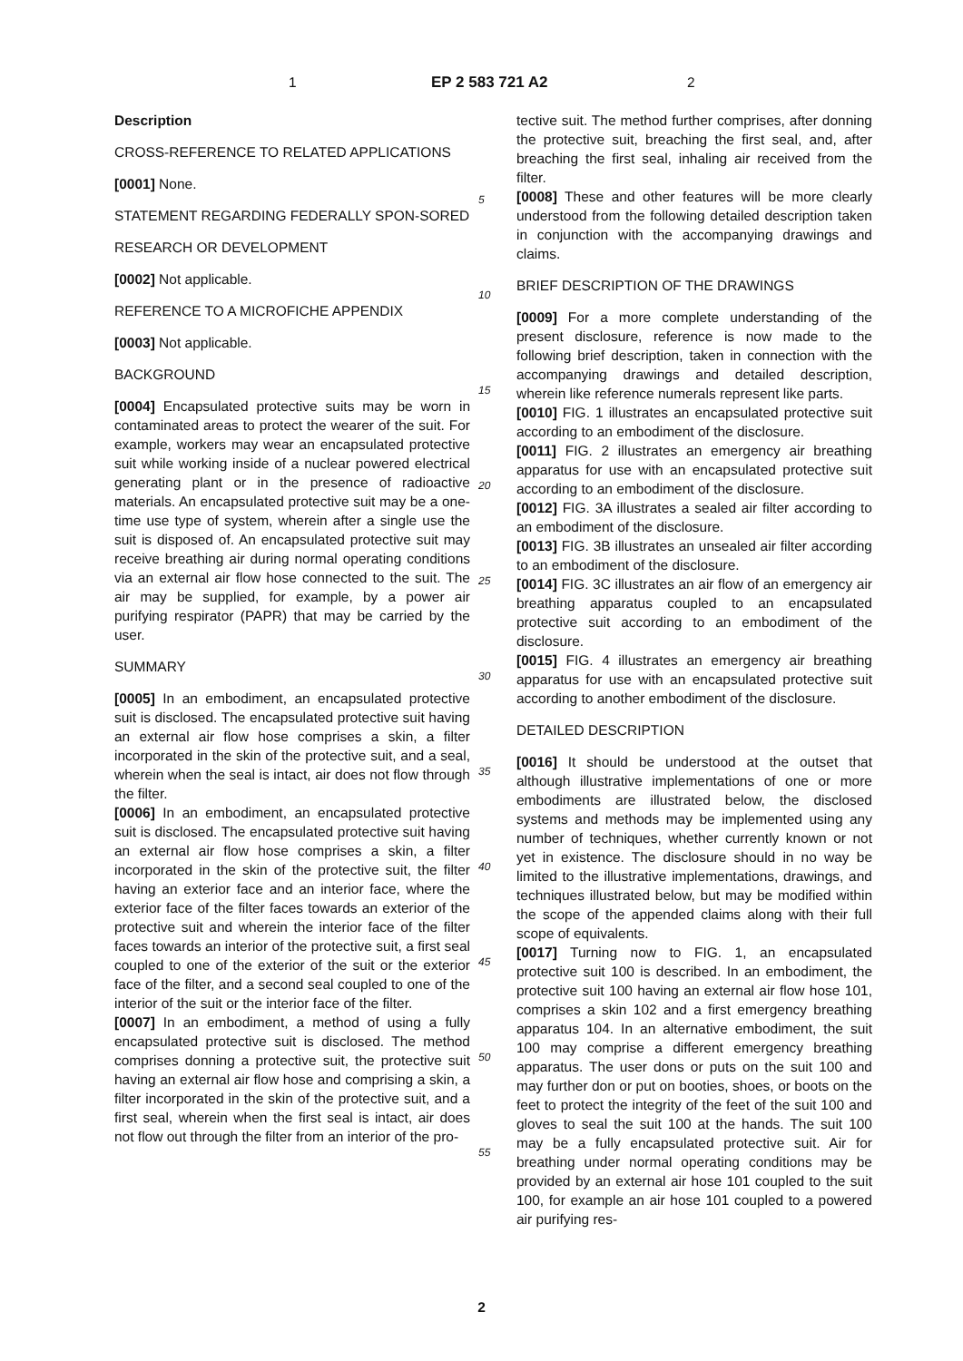1 EP 2 583 721 A2 2
Description
CROSS-REFERENCE TO RELATED APPLICATIONS
[0001] None.
STATEMENT REGARDING FEDERALLY SPON-SORED
RESEARCH OR DEVELOPMENT
[0002] Not applicable.
REFERENCE TO A MICROFICHE APPENDIX
[0003] Not applicable.
BACKGROUND
[0004] Encapsulated protective suits may be worn in contaminated areas to protect the wearer of the suit. For example, workers may wear an encapsulated protective suit while working inside of a nuclear powered electrical generating plant or in the presence of radioactive materials. An encapsulated protective suit may be a one-time use type of system, wherein after a single use the suit is disposed of. An encapsulated protective suit may receive breathing air during normal operating conditions via an external air flow hose connected to the suit. The air may be supplied, for example, by a power air purifying respirator (PAPR) that may be carried by the user.
SUMMARY
[0005] In an embodiment, an encapsulated protective suit is disclosed. The encapsulated protective suit having an external air flow hose comprises a skin, a filter incorporated in the skin of the protective suit, and a seal, wherein when the seal is intact, air does not flow through the filter.
[0006] In an embodiment, an encapsulated protective suit is disclosed. The encapsulated protective suit having an external air flow hose comprises a skin, a filter incorporated in the skin of the protective suit, the filter having an exterior face and an interior face, where the exterior face of the filter faces towards an exterior of the protective suit and wherein the interior face of the filter faces towards an interior of the protective suit, a first seal coupled to one of the exterior of the suit or the exterior face of the filter, and a second seal coupled to one of the interior of the suit or the interior face of the filter.
[0007] In an embodiment, a method of using a fully encapsulated protective suit is disclosed. The method comprises donning a protective suit, the protective suit having an external air flow hose and comprising a skin, a filter incorporated in the skin of the protective suit, and a first seal, wherein when the first seal is intact, air does not flow out through the filter from an interior of the pro-
tective suit. The method further comprises, after donning the protective suit, breaching the first seal, and, after breaching the first seal, inhaling air received from the filter.
[0008] These and other features will be more clearly understood from the following detailed description taken in conjunction with the accompanying drawings and claims.
BRIEF DESCRIPTION OF THE DRAWINGS
[0009] For a more complete understanding of the present disclosure, reference is now made to the following brief description, taken in connection with the accompanying drawings and detailed description, wherein like reference numerals represent like parts.
[0010] FIG. 1 illustrates an encapsulated protective suit according to an embodiment of the disclosure.
[0011] FIG. 2 illustrates an emergency air breathing apparatus for use with an encapsulated protective suit according to an embodiment of the disclosure.
[0012] FIG. 3A illustrates a sealed air filter according to an embodiment of the disclosure.
[0013] FIG. 3B illustrates an unsealed air filter according to an embodiment of the disclosure.
[0014] FIG. 3C illustrates an air flow of an emergency air breathing apparatus coupled to an encapsulated protective suit according to an embodiment of the disclosure.
[0015] FIG. 4 illustrates an emergency air breathing apparatus for use with an encapsulated protective suit according to another embodiment of the disclosure.
DETAILED DESCRIPTION
[0016] It should be understood at the outset that although illustrative implementations of one or more embodiments are illustrated below, the disclosed systems and methods may be implemented using any number of techniques, whether currently known or not yet in existence. The disclosure should in no way be limited to the illustrative implementations, drawings, and techniques illustrated below, but may be modified within the scope of the appended claims along with their full scope of equivalents.
[0017] Turning now to FIG. 1, an encapsulated protective suit 100 is described. In an embodiment, the protective suit 100 having an external air flow hose 101, comprises a skin 102 and a first emergency breathing apparatus 104. In an alternative embodiment, the suit 100 may comprise a different emergency breathing apparatus. The user dons or puts on the suit 100 and may further don or put on booties, shoes, or boots on the feet to protect the integrity of the feet of the suit 100 and gloves to seal the suit 100 at the hands. The suit 100 may be a fully encapsulated protective suit. Air for breathing under normal operating conditions may be provided by an external air hose 101 coupled to the suit 100, for example an air hose 101 coupled to a powered air purifying res-
5
10
15
20
25
30
35
40
45
50
55
2